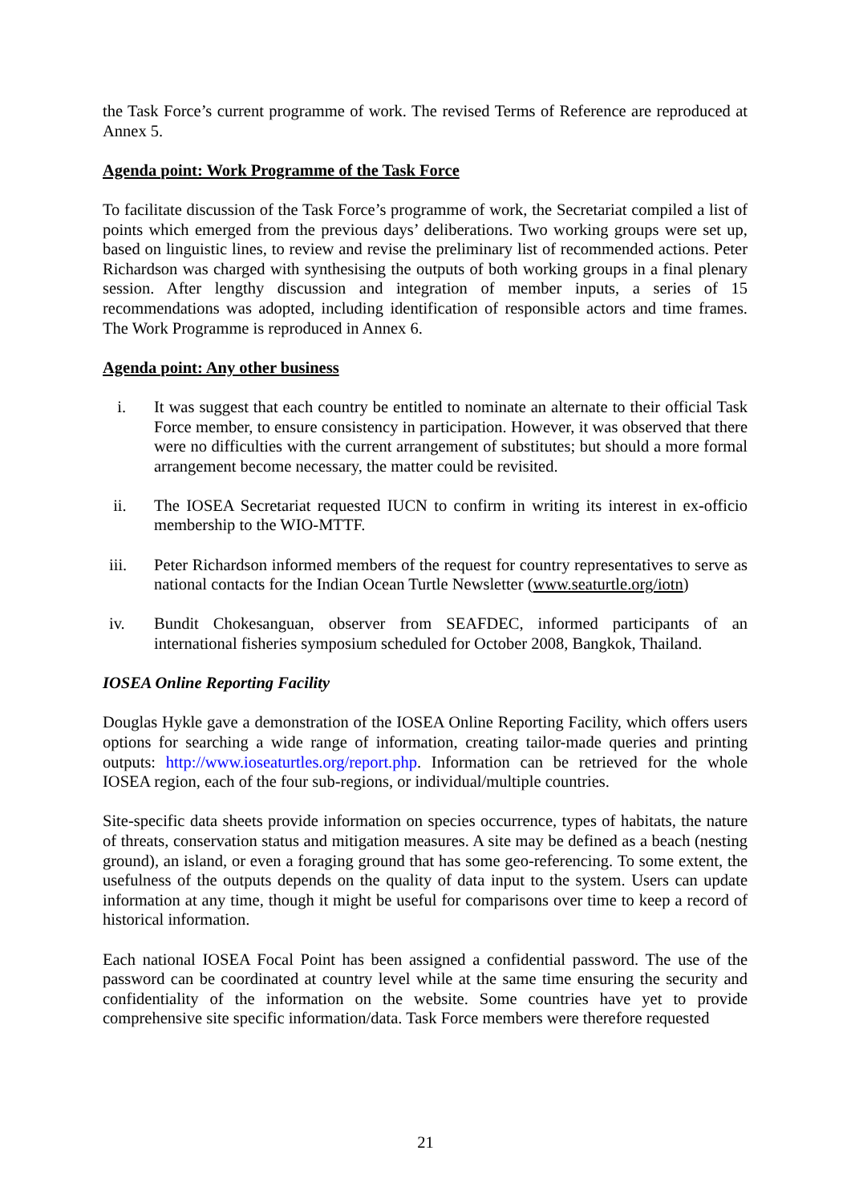the Task Force’s current programme of work. The revised Terms of Reference are reproduced at Annex 5.
Agenda point: Work Programme of the Task Force
To facilitate discussion of the Task Force’s programme of work, the Secretariat compiled a list of points which emerged from the previous days’ deliberations. Two working groups were set up, based on linguistic lines, to review and revise the preliminary list of recommended actions. Peter Richardson was charged with synthesising the outputs of both working groups in a final plenary session. After lengthy discussion and integration of member inputs, a series of 15 recommendations was adopted, including identification of responsible actors and time frames. The Work Programme is reproduced in Annex 6.
Agenda point: Any other business
i. It was suggest that each country be entitled to nominate an alternate to their official Task Force member, to ensure consistency in participation. However, it was observed that there were no difficulties with the current arrangement of substitutes; but should a more formal arrangement become necessary, the matter could be revisited.
ii. The IOSEA Secretariat requested IUCN to confirm in writing its interest in ex-officio membership to the WIO-MTTF.
iii. Peter Richardson informed members of the request for country representatives to serve as national contacts for the Indian Ocean Turtle Newsletter (www.seaturtle.org/iotn)
iv. Bundit Chokesanguan, observer from SEAFDEC, informed participants of an international fisheries symposium scheduled for October 2008, Bangkok, Thailand.
IOSEA Online Reporting Facility
Douglas Hykle gave a demonstration of the IOSEA Online Reporting Facility, which offers users options for searching a wide range of information, creating tailor-made queries and printing outputs: http://www.ioseaturtles.org/report.php. Information can be retrieved for the whole IOSEA region, each of the four sub-regions, or individual/multiple countries.
Site-specific data sheets provide information on species occurrence, types of habitats, the nature of threats, conservation status and mitigation measures. A site may be defined as a beach (nesting ground), an island, or even a foraging ground that has some geo-referencing. To some extent, the usefulness of the outputs depends on the quality of data input to the system. Users can update information at any time, though it might be useful for comparisons over time to keep a record of historical information.
Each national IOSEA Focal Point has been assigned a confidential password. The use of the password can be coordinated at country level while at the same time ensuring the security and confidentiality of the information on the website. Some countries have yet to provide comprehensive site specific information/data. Task Force members were therefore requested
21